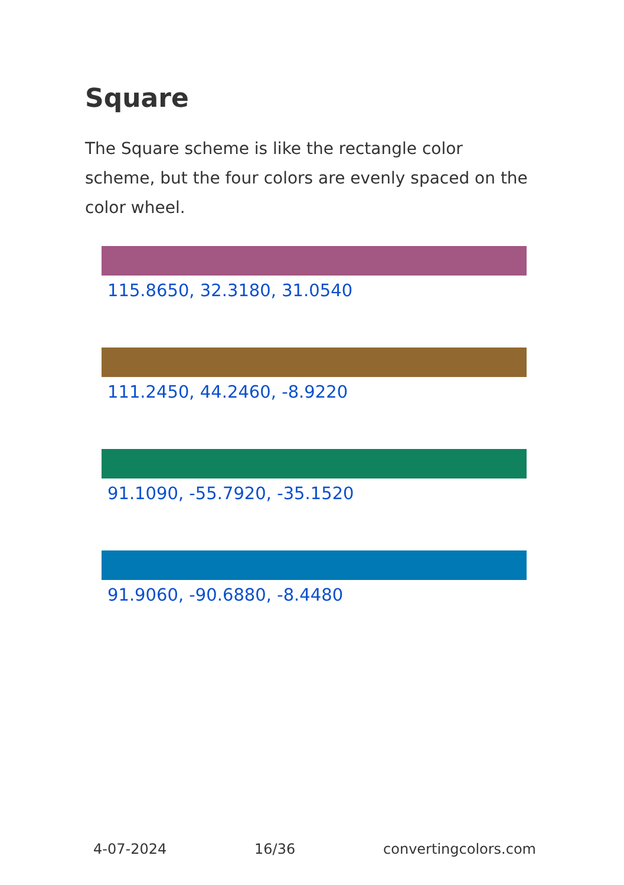Square
The Square scheme is like the rectangle color scheme, but the four colors are evenly spaced on the color wheel.
115.8650, 32.3180, 31.0540
111.2450, 44.2460, -8.9220
91.1090, -55.7920, -35.1520
91.9060, -90.6880, -8.4480
4-07-2024 16/36 convertingcolors.com